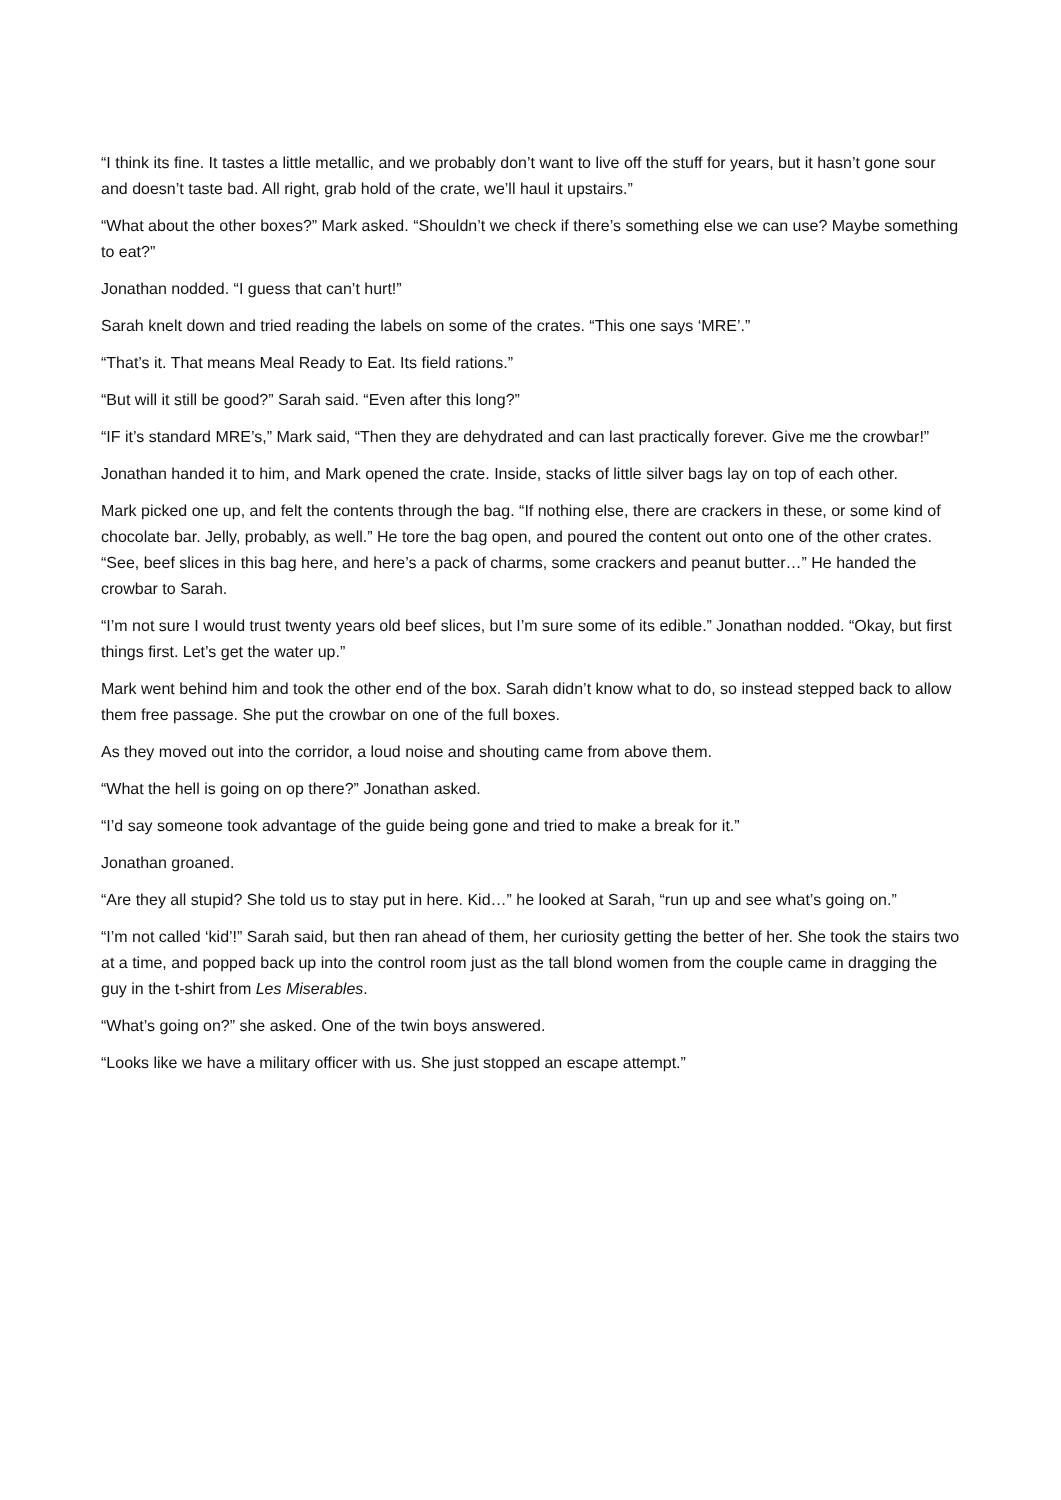“I think its fine. It tastes a little metallic, and we probably don’t want to live off the stuff for years, but it hasn’t gone sour and doesn’t taste bad. All right, grab hold of the crate, we’ll haul it upstairs.”
“What about the other boxes?” Mark asked. “Shouldn’t we check if there’s something else we can use? Maybe something to eat?”
Jonathan nodded. “I guess that can’t hurt!”
Sarah knelt down and tried reading the labels on some of the crates. “This one says ‘MRE’.”
“That’s it. That means Meal Ready to Eat. Its field rations.”
“But will it still be good?” Sarah said. “Even after this long?”
“IF it’s standard MRE’s,” Mark said, “Then they are dehydrated and can last practically forever. Give me the crowbar!”
Jonathan handed it to him, and Mark opened the crate. Inside, stacks of little silver bags lay on top of each other.
Mark picked one up, and felt the contents through the bag. “If nothing else, there are crackers in these, or some kind of chocolate bar. Jelly, probably, as well.” He tore the bag open, and poured the content out onto one of the other crates. “See, beef slices in this bag here, and here’s a pack of charms, some crackers and peanut butter…” He handed the crowbar to Sarah.
“I’m not sure I would trust twenty years old beef slices, but I’m sure some of its edible.” Jonathan nodded. “Okay, but first things first. Let’s get the water up.”
Mark went behind him and took the other end of the box. Sarah didn’t know what to do, so instead stepped back to allow them free passage. She put the crowbar on one of the full boxes.
As they moved out into the corridor, a loud noise and shouting came from above them.
“What the hell is going on op there?” Jonathan asked.
“I’d say someone took advantage of the guide being gone and tried to make a break for it.”
Jonathan groaned.
“Are they all stupid? She told us to stay put in here. Kid…” he looked at Sarah, “run up and see what’s going on.”
“I’m not called ‘kid’!” Sarah said, but then ran ahead of them, her curiosity getting the better of her. She took the stairs two at a time, and popped back up into the control room just as the tall blond women from the couple came in dragging the guy in the t-shirt from Les Miserables.
“What’s going on?” she asked. One of the twin boys answered.
“Looks like we have a military officer with us. She just stopped an escape attempt.”